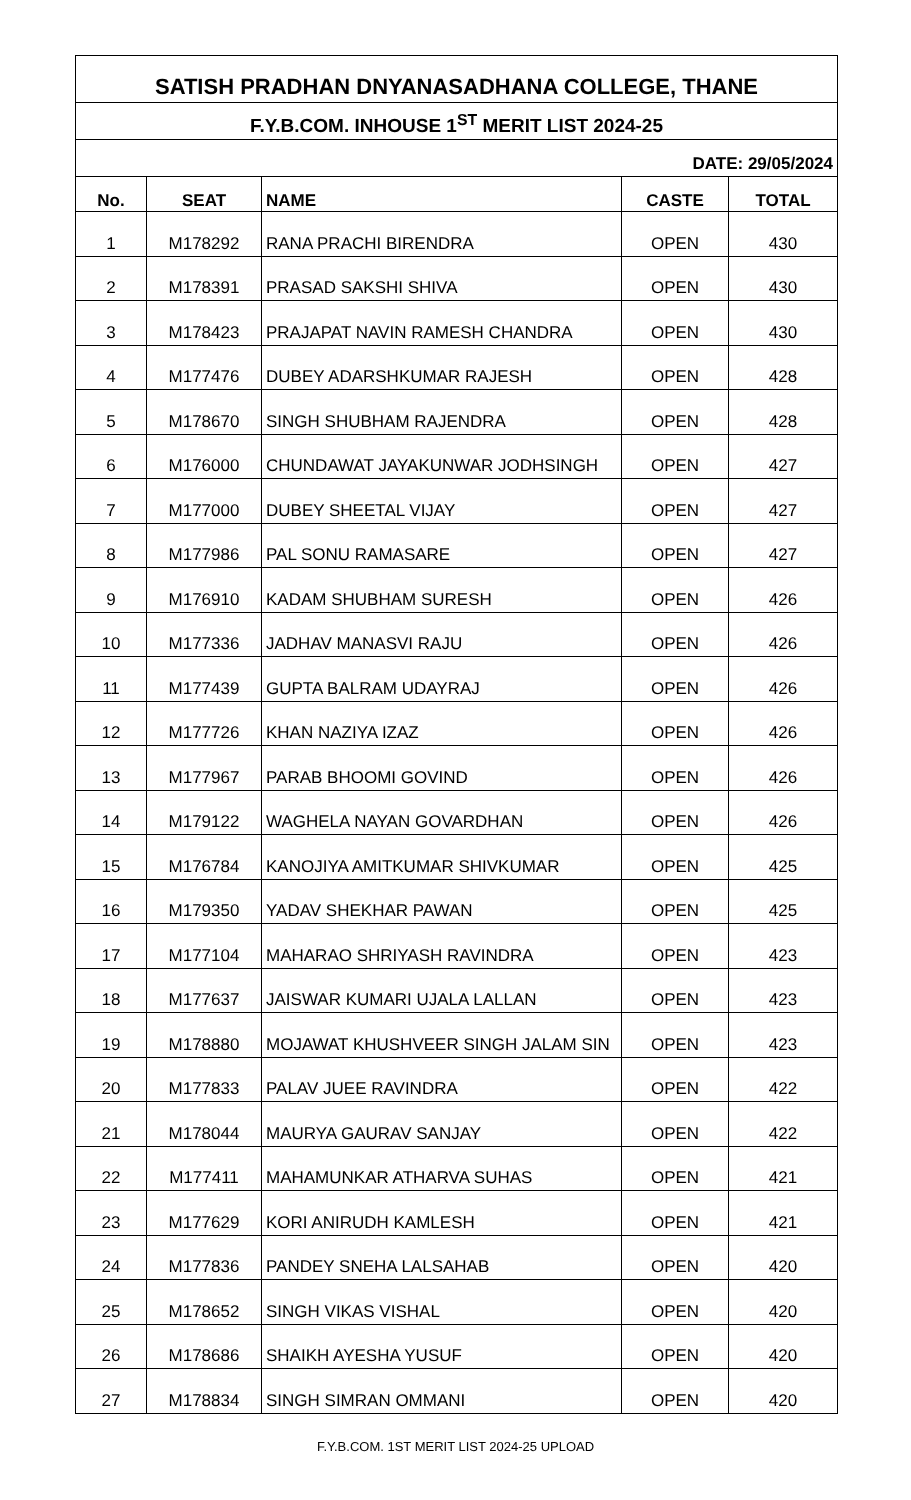| SATISH PRADHAN DNYANASADHANA COLLEGE, THANE | | | | |
| F.Y.B.COM. INHOUSE 1<sup>ST</sup> MERIT LIST 2024-25 | | | | |
| DATE: 29/05/2024 | | | | |
| No. | SEAT | NAME | CASTE | TOTAL |
| 1 | M178292 | RANA PRACHI BIRENDRA | OPEN | 430 |
| 2 | M178391 | PRASAD SAKSHI SHIVA | OPEN | 430 |
| 3 | M178423 | PRAJAPAT NAVIN RAMESH CHANDRA | OPEN | 430 |
| 4 | M177476 | DUBEY ADARSHKUMAR RAJESH | OPEN | 428 |
| 5 | M178670 | SINGH SHUBHAM RAJENDRA | OPEN | 428 |
| 6 | M176000 | CHUNDAWAT JAYAKUNWAR JODHSINGH | OPEN | 427 |
| 7 | M177000 | DUBEY SHEETAL VIJAY | OPEN | 427 |
| 8 | M177986 | PAL SONU RAMASARE | OPEN | 427 |
| 9 | M176910 | KADAM SHUBHAM SURESH | OPEN | 426 |
| 10 | M177336 | JADHAV MANASVI RAJU | OPEN | 426 |
| 11 | M177439 | GUPTA BALRAM UDAYRAJ | OPEN | 426 |
| 12 | M177726 | KHAN NAZIYA IZAZ | OPEN | 426 |
| 13 | M177967 | PARAB BHOOMI GOVIND | OPEN | 426 |
| 14 | M179122 | WAGHELA NAYAN GOVARDHAN | OPEN | 426 |
| 15 | M176784 | KANOJIYA AMITKUMAR SHIVKUMAR | OPEN | 425 |
| 16 | M179350 | YADAV SHEKHAR PAWAN | OPEN | 425 |
| 17 | M177104 | MAHARAO SHRIYASH RAVINDRA | OPEN | 423 |
| 18 | M177637 | JAISWAR KUMARI UJALA LALLAN | OPEN | 423 |
| 19 | M178880 | MOJAWAT KHUSHVEER SINGH JALAM SIN | OPEN | 423 |
| 20 | M177833 | PALAV JUEE RAVINDRA | OPEN | 422 |
| 21 | M178044 | MAURYA GAURAV SANJAY | OPEN | 422 |
| 22 | M177411 | MAHAMUNKAR ATHARVA SUHAS | OPEN | 421 |
| 23 | M177629 | KORI ANIRUDH KAMLESH | OPEN | 421 |
| 24 | M177836 | PANDEY SNEHA LALSAHAB | OPEN | 420 |
| 25 | M178652 | SINGH VIKAS VISHAL | OPEN | 420 |
| 26 | M178686 | SHAIKH AYESHA YUSUF | OPEN | 420 |
| 27 | M178834 | SINGH SIMRAN OMMANI | OPEN | 420 |
F.Y.B.COM. 1ST MERIT LIST 2024-25 UPLOAD